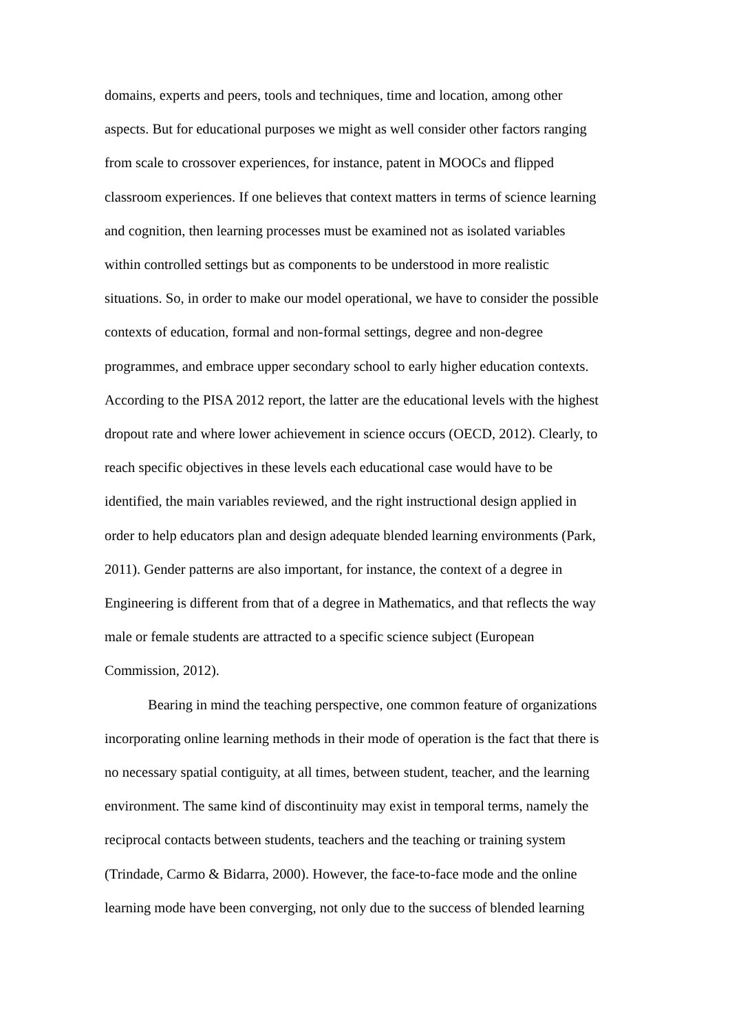domains, experts and peers, tools and techniques, time and location, among other
aspects. But for educational purposes we might as well consider other factors ranging
from scale to crossover experiences, for instance, patent in MOOCs and flipped
classroom experiences. If one believes that context matters in terms of science learning
and cognition, then learning processes must be examined not as isolated variables
within controlled settings but as components to be understood in more realistic
situations. So, in order to make our model operational, we have to consider the possible
contexts of education, formal and non-formal settings, degree and non-degree
programmes, and embrace upper secondary school to early higher education contexts.
According to the PISA 2012 report, the latter are the educational levels with the highest
dropout rate and where lower achievement in science occurs (OECD, 2012). Clearly, to
reach specific objectives in these levels each educational case would have to be
identified, the main variables reviewed, and the right instructional design applied in
order to help educators plan and design adequate blended learning environments (Park,
2011). Gender patterns are also important, for instance, the context of a degree in
Engineering is different from that of a degree in Mathematics, and that reflects the way
male or female students are attracted to a specific science subject (European
Commission, 2012).
Bearing in mind the teaching perspective, one common feature of organizations
incorporating online learning methods in their mode of operation is the fact that there is
no necessary spatial contiguity, at all times, between student, teacher, and the learning
environment. The same kind of discontinuity may exist in temporal terms, namely the
reciprocal contacts between students, teachers and the teaching or training system
(Trindade, Carmo & Bidarra, 2000). However, the face-to-face mode and the online
learning mode have been converging, not only due to the success of blended learning